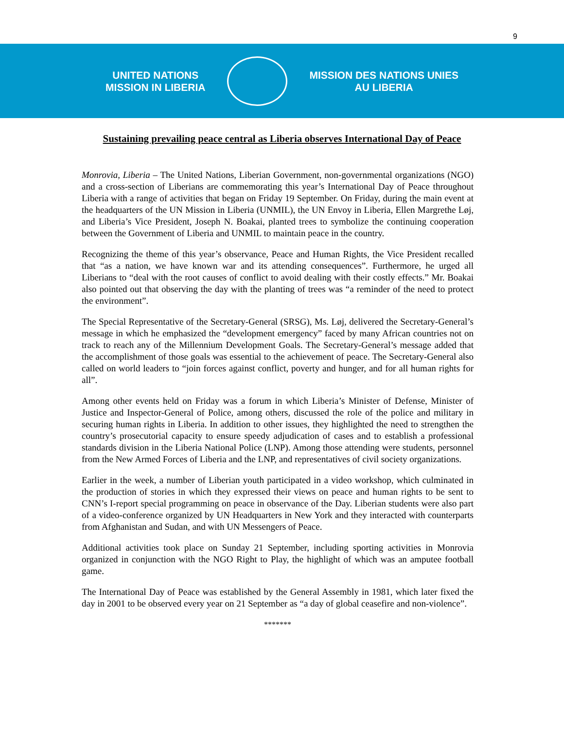9
UNITED NATIONS
MISSION IN LIBERIA
MISSION DES NATIONS UNIES
AU LIBERIA
Sustaining prevailing peace central as Liberia observes International Day of Peace
Monrovia, Liberia – The United Nations, Liberian Government, non-governmental organizations (NGO) and a cross-section of Liberians are commemorating this year’s International Day of Peace throughout Liberia with a range of activities that began on Friday 19 September. On Friday, during the main event at the headquarters of the UN Mission in Liberia (UNMIL), the UN Envoy in Liberia, Ellen Margrethe Løj, and Liberia’s Vice President, Joseph N. Boakai, planted trees to symbolize the continuing cooperation between the Government of Liberia and UNMIL to maintain peace in the country.
Recognizing the theme of this year’s observance, Peace and Human Rights, the Vice President recalled that “as a nation, we have known war and its attending consequences”. Furthermore, he urged all Liberians to “deal with the root causes of conflict to avoid dealing with their costly effects.” Mr. Boakai also pointed out that observing the day with the planting of trees was “a reminder of the need to protect the environment”.
The Special Representative of the Secretary-General (SRSG), Ms. Løj, delivered the Secretary-General’s message in which he emphasized the “development emergency” faced by many African countries not on track to reach any of the Millennium Development Goals. The Secretary-General’s message added that the accomplishment of those goals was essential to the achievement of peace. The Secretary-General also called on world leaders to “join forces against conflict, poverty and hunger, and for all human rights for all”.
Among other events held on Friday was a forum in which Liberia’s Minister of Defense, Minister of Justice and Inspector-General of Police, among others, discussed the role of the police and military in securing human rights in Liberia. In addition to other issues, they highlighted the need to strengthen the country’s prosecutorial capacity to ensure speedy adjudication of cases and to establish a professional standards division in the Liberia National Police (LNP). Among those attending were students, personnel from the New Armed Forces of Liberia and the LNP, and representatives of civil society organizations.
Earlier in the week, a number of Liberian youth participated in a video workshop, which culminated in the production of stories in which they expressed their views on peace and human rights to be sent to CNN’s I-report special programming on peace in observance of the Day. Liberian students were also part of a video-conference organized by UN Headquarters in New York and they interacted with counterparts from Afghanistan and Sudan, and with UN Messengers of Peace.
Additional activities took place on Sunday 21 September, including sporting activities in Monrovia organized in conjunction with the NGO Right to Play, the highlight of which was an amputee football game.
The International Day of Peace was established by the General Assembly in 1981, which later fixed the day in 2001 to be observed every year on 21 September as “a day of global ceasefire and non-violence”.
*******